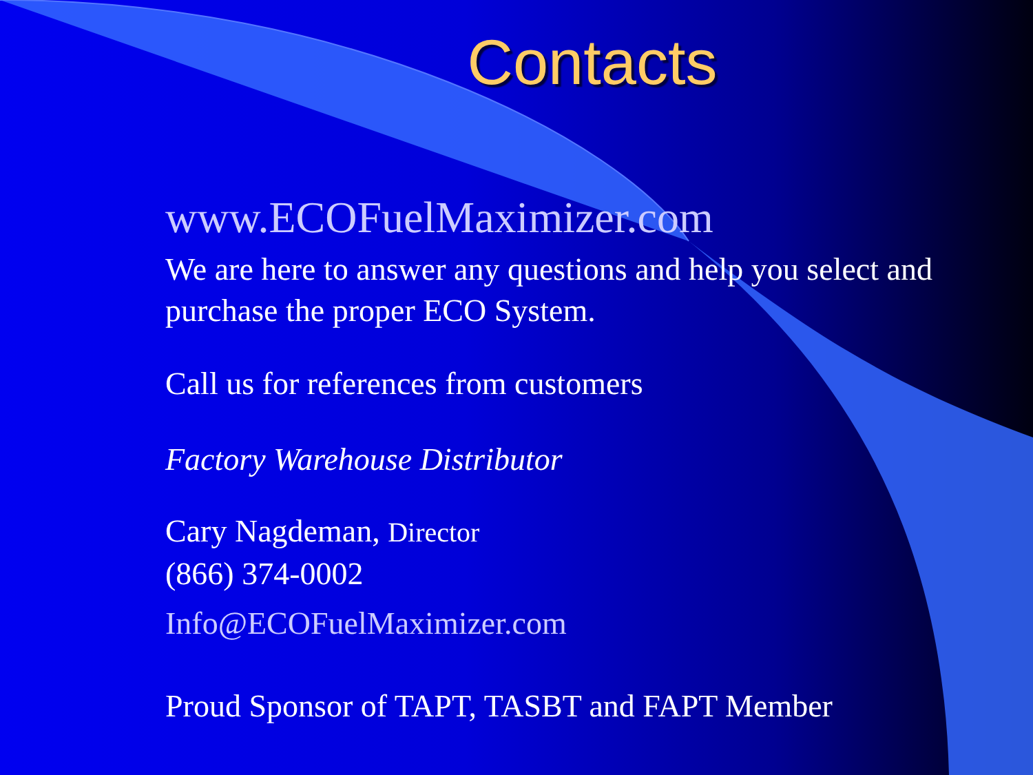Contacts
www.ECOFuelMaximizer.com
We are here to answer any questions and help you select and purchase the proper ECO System.
Call us for references from customers
Factory Warehouse Distributor
Cary Nagdeman, Director
(866) 374-0002
Info@ECOFuelMaximizer.com
Proud Sponsor of TAPT, TASBT and FAPT Member